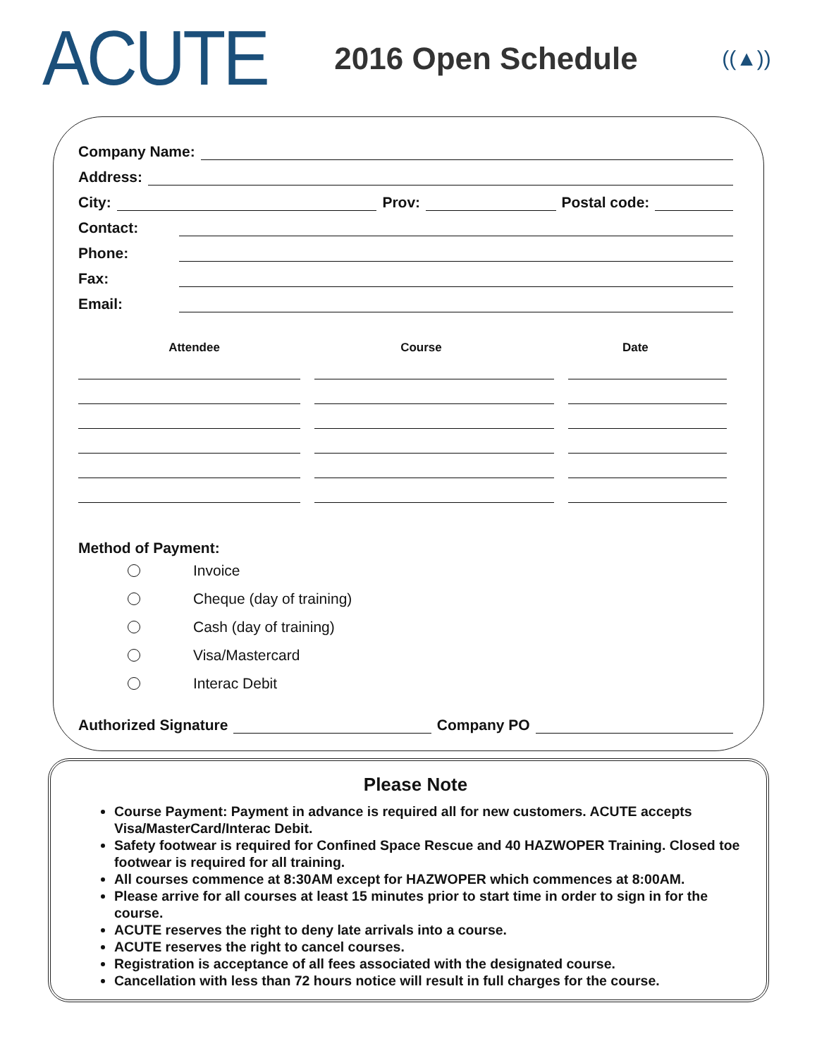ACUTE
2016 Open Schedule
((▲))
Company Name:
Address:
City: Prov: Postal code:
Contact:
Phone:
Fax:
Email:
Attendee Course Date
Method of Payment:
Invoice
Cheque (day of training)
Cash (day of training)
Visa/Mastercard
Interac Debit
Authorized Signature Company PO
Please Note
Course Payment: Payment in advance is required all for new customers. ACUTE accepts Visa/MasterCard/Interac Debit.
Safety footwear is required for Confined Space Rescue and 40 HAZWOPER Training. Closed toe footwear is required for all training.
All courses commence at 8:30AM except for HAZWOPER which commences at 8:00AM.
Please arrive for all courses at least 15 minutes prior to start time in order to sign in for the course.
ACUTE reserves the right to deny late arrivals into a course.
ACUTE reserves the right to cancel courses.
Registration is acceptance of all fees associated with the designated course.
Cancellation with less than 72 hours notice will result in full charges for the course.